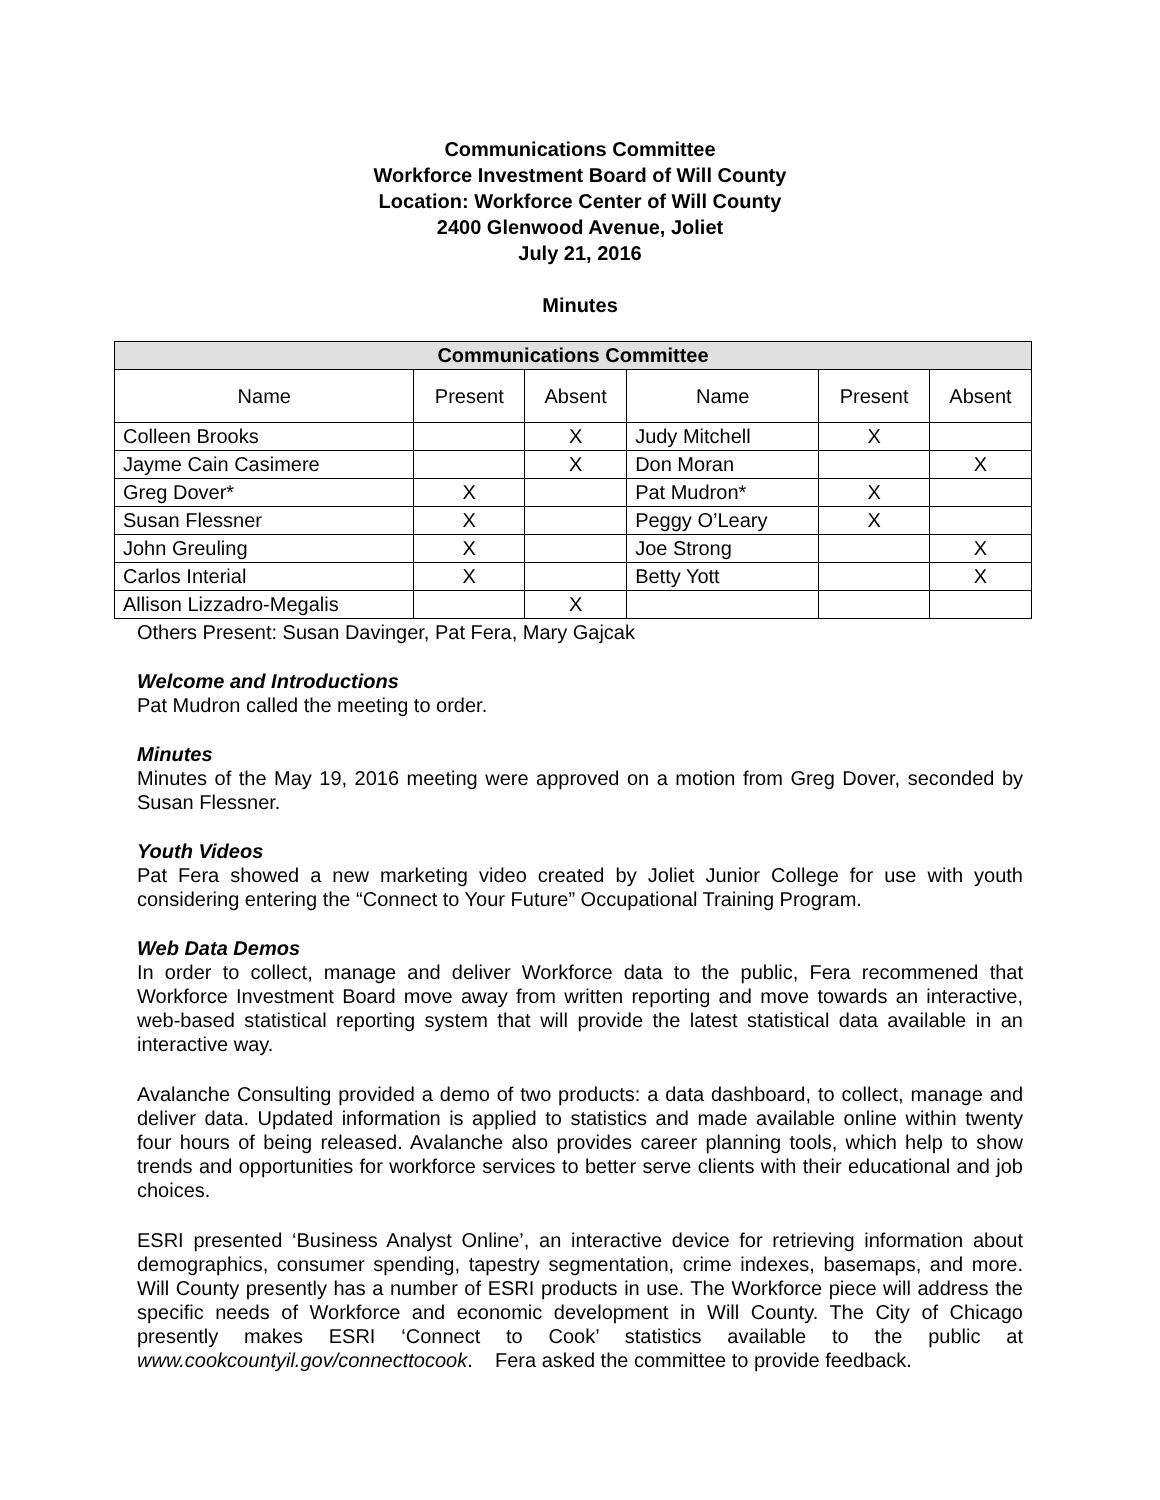Communications Committee
Workforce Investment Board of Will County
Location: Workforce Center of Will County
2400 Glenwood Avenue, Joliet
July 21, 2016
Minutes
| Communications Committee | | | | | |
| --- | --- | --- | --- | --- | --- |
| Name | Present | Absent | Name | Present | Absent |
| Colleen Brooks | | X | Judy Mitchell | X | |
| Jayme Cain Casimere | | X | Don Moran | | X |
| Greg Dover* | X | | Pat Mudron* | X | |
| Susan Flessner | X | | Peggy O’Leary | X | |
| John Greuling | X | | Joe Strong | | X |
| Carlos Interial | X | | Betty Yott | | X |
| Allison Lizzadro-Megalis | | X | | | |
Others Present: Susan Davinger, Pat Fera, Mary Gajcak
Welcome and Introductions
Pat Mudron called the meeting to order.
Minutes
Minutes of the May 19, 2016 meeting were approved on a motion from Greg Dover, seconded by Susan Flessner.
Youth Videos
Pat Fera showed a new marketing video created by Joliet Junior College for use with youth considering entering the “Connect to Your Future” Occupational Training Program.
Web Data Demos
In order to collect, manage and deliver Workforce data to the public, Fera recommened that Workforce Investment Board move away from written reporting and move towards an interactive, web-based statistical reporting system that will provide the latest statistical data available in an interactive way.
Avalanche Consulting provided a demo of two products: a data dashboard, to collect, manage and deliver data. Updated information is applied to statistics and made available online within twenty four hours of being released. Avalanche also provides career planning tools, which help to show trends and opportunities for workforce services to better serve clients with their educational and job choices.
ESRI presented ‘Business Analyst Online’, an interactive device for retrieving information about demographics, consumer spending, tapestry segmentation, crime indexes, basemaps, and more. Will County presently has a number of ESRI products in use. The Workforce piece will address the specific needs of Workforce and economic development in Will County. The City of Chicago presently makes ESRI ‘Connect to Cook’ statistics available to the public at www.cookcountyil.gov/connecttocook. Fera asked the committee to provide feedback.